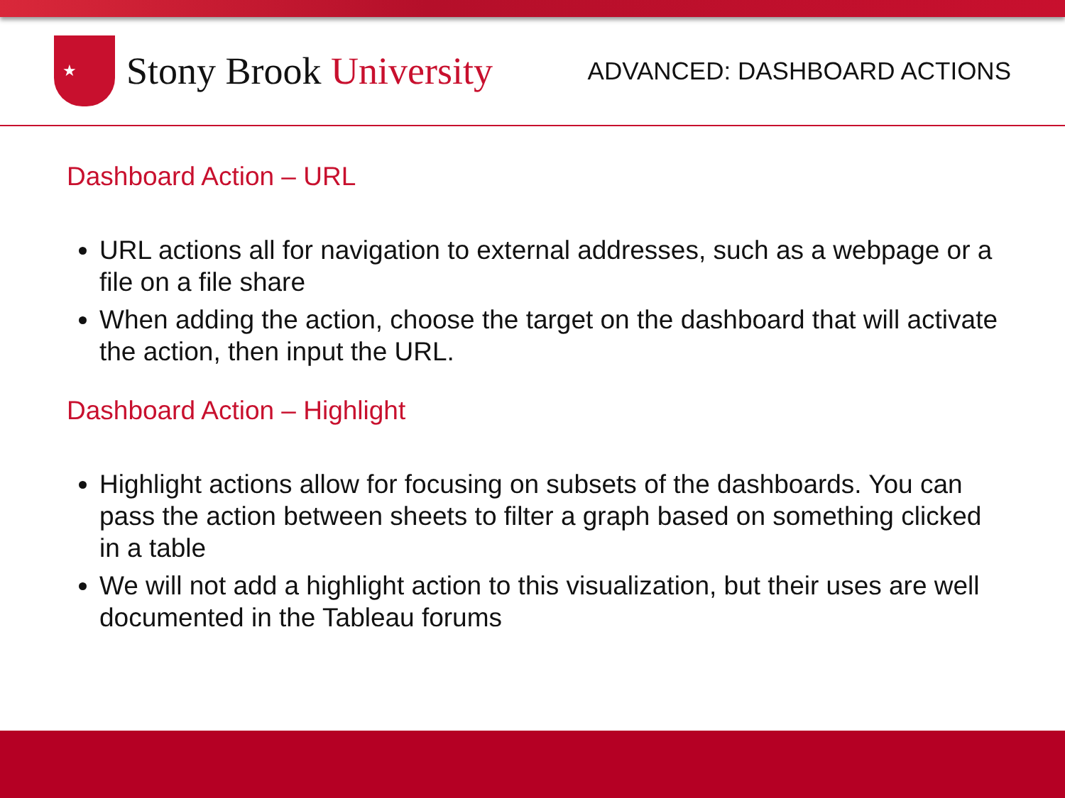★
Stony Brook University
ADVANCED: DASHBOARD ACTIONS
Dashboard Action – URL
URL actions all for navigation to external addresses, such as a webpage or a file on a file share
When adding the action, choose the target on the dashboard that will activate the action, then input the URL.
Dashboard Action – Highlight
Highlight actions allow for focusing on subsets of the dashboards. You can pass the action between sheets to filter a graph based on something clicked in a table
We will not add a highlight action to this visualization, but their uses are well documented in the Tableau forums